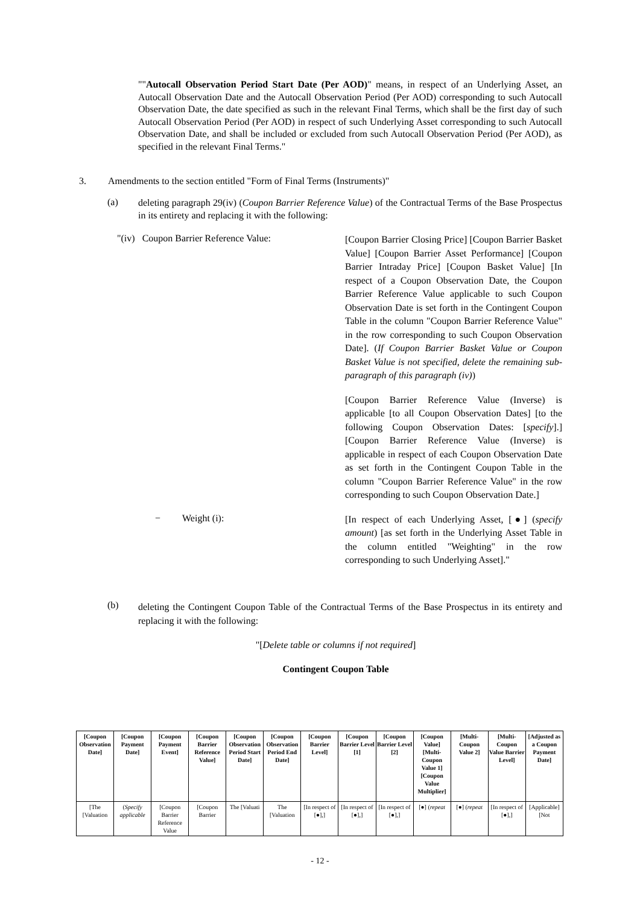""Autocall Observation Period Start Date (Per AOD)" means, in respect of an Underlying Asset, an Autocall Observation Date and the Autocall Observation Period (Per AOD) corresponding to such Autocall Observation Date, the date specified as such in the relevant Final Terms, which shall be the first day of such Autocall Observation Period (Per AOD) in respect of such Underlying Asset corresponding to such Autocall Observation Date, and shall be included or excluded from such Autocall Observation Period (Per AOD), as specified in the relevant Final Terms."
3. Amendments to the section entitled "Form of Final Terms (Instruments)"
(a)
deleting paragraph 29(iv) (Coupon Barrier Reference Value) of the Contractual Terms of the Base Prospectus in its entirety and replacing it with the following:
"(iv) Coupon Barrier Reference Value:
[Coupon Barrier Closing Price] [Coupon Barrier Basket Value] [Coupon Barrier Asset Performance] [Coupon Barrier Intraday Price] [Coupon Basket Value] [In respect of a Coupon Observation Date, the Coupon Barrier Reference Value applicable to such Coupon Observation Date is set forth in the Contingent Coupon Table in the column "Coupon Barrier Reference Value" in the row corresponding to such Coupon Observation Date]. (If Coupon Barrier Basket Value or Coupon Basket Value is not specified, delete the remaining sub-paragraph of this paragraph (iv))
[Coupon Barrier Reference Value (Inverse) is applicable [to all Coupon Observation Dates] [to the following Coupon Observation Dates: [specify].] [Coupon Barrier Reference Value (Inverse) is applicable in respect of each Coupon Observation Date as set forth in the Contingent Coupon Table in the column "Coupon Barrier Reference Value" in the row corresponding to such Coupon Observation Date.]
− Weight (i):
[In respect of each Underlying Asset, [●] (specify amount) [as set forth in the Underlying Asset Table in the column entitled "Weighting" in the row corresponding to such Underlying Asset]."
(b)
deleting the Contingent Coupon Table of the Contractual Terms of the Base Prospectus in its entirety and replacing it with the following:
"[Delete table or columns if not required]
Contingent Coupon Table
| [Coupon Observation Date] | [Coupon Payment Date] | [Coupon Payment Event] | [Coupon Barrier Reference Value] | [Coupon Observation Period Start Date] | [Coupon Observation Period End Date] | [Coupon Barrier Level] | [Coupon Barrier Level [1] | [Coupon Barrier Level [2] | [Coupon Value] [Multi-Coupon Value 1] [Coupon Value Multiplier] | [Multi-Coupon Value 2] | [Multi-Coupon Value Barrier Level] | [Adjusted as a Coupon Payment Date] |
| --- | --- | --- | --- | --- | --- | --- | --- | --- | --- | --- | --- | --- |
| [The [Valuation | ( Specify applicable | [Coupon Barrier Reference Value | [Coupon Barrier | The [Valuati | The [Valuation | [In respect of [●],] | [In respect of [●],] | [In respect of [●],] | [●] ( repeat | [●] ( repeat | [In respect of [●],] | [Applicable] [Not |
- 12 -